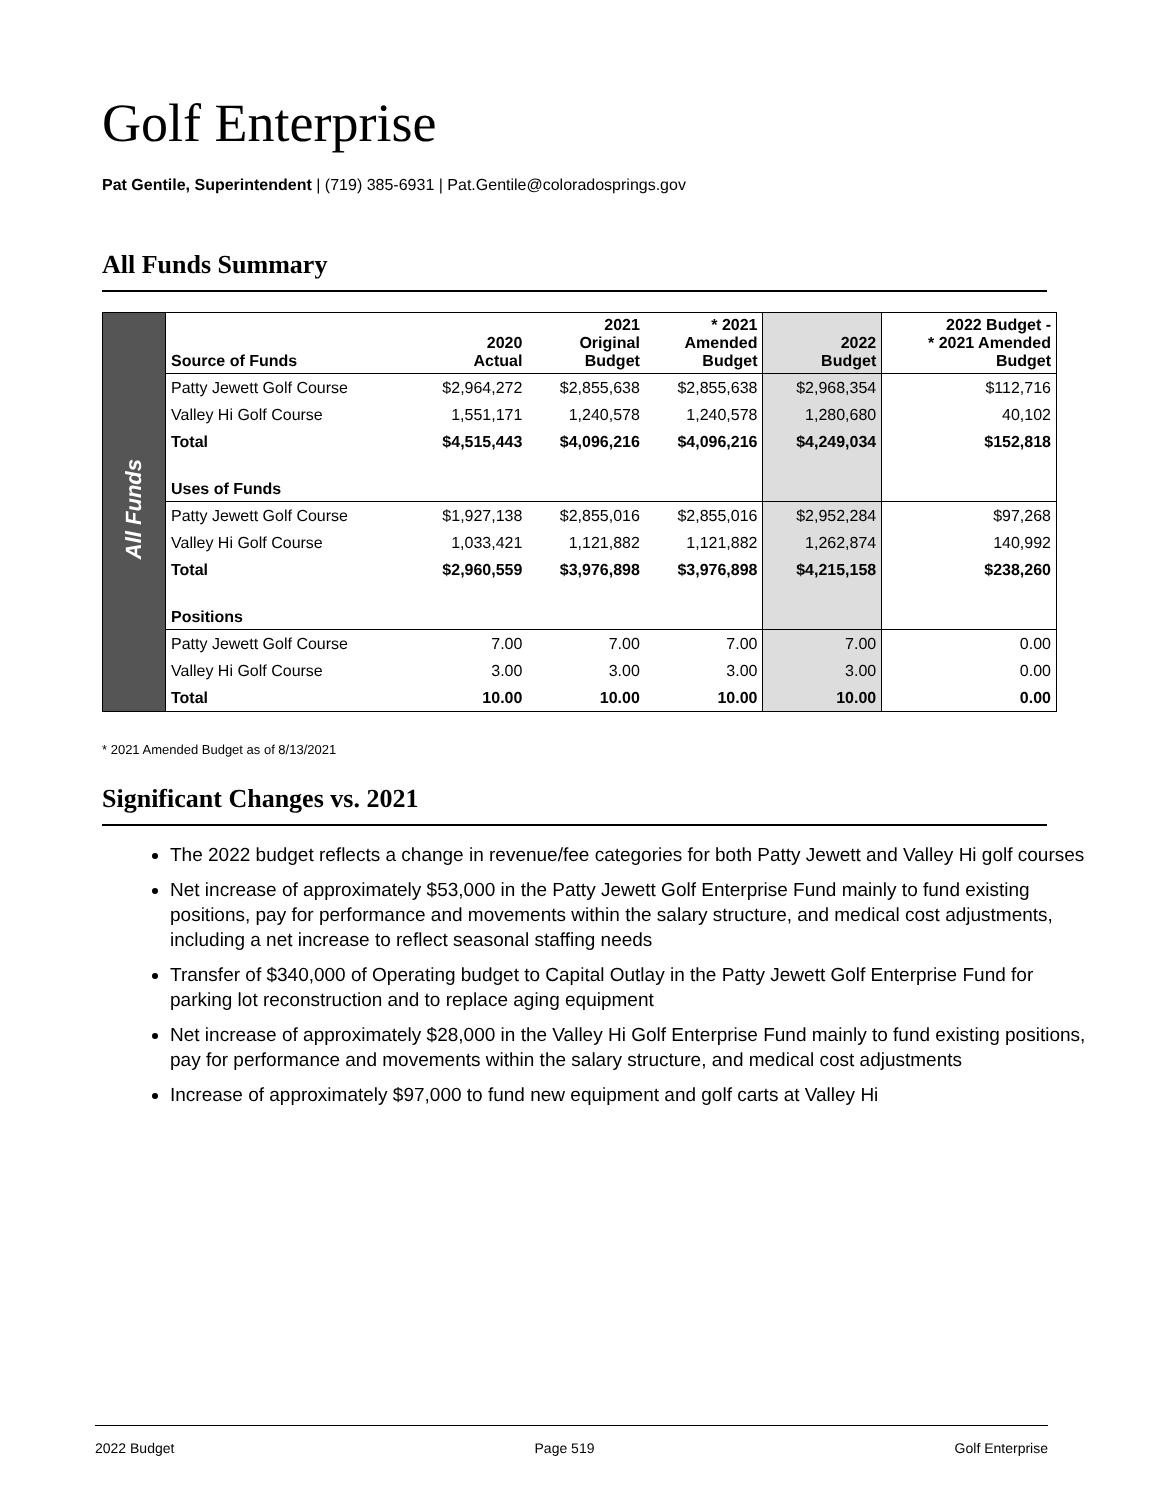Golf Enterprise
Pat Gentile, Superintendent | (719) 385-6931 | Pat.Gentile@coloradosprings.gov
All Funds Summary
| All Funds | Source of Funds | 2020 Actual | 2021 Original Budget | * 2021 Amended Budget | 2022 Budget | 2022 Budget - * 2021 Amended Budget |
| | Patty Jewett Golf Course | $2,964,272 | $2,855,638 | $2,855,638 | $2,968,354 | $112,716 |
| | Valley Hi Golf Course | 1,551,171 | 1,240,578 | 1,240,578 | 1,280,680 | 40,102 |
| | Total | $4,515,443 | $4,096,216 | $4,096,216 | $4,249,034 | $152,818 |
| | Uses of Funds | | | | | |
| | Patty Jewett Golf Course | $1,927,138 | $2,855,016 | $2,855,016 | $2,952,284 | $97,268 |
| | Valley Hi Golf Course | 1,033,421 | 1,121,882 | 1,121,882 | 1,262,874 | 140,992 |
| | Total | $2,960,559 | $3,976,898 | $3,976,898 | $4,215,158 | $238,260 |
| | Positions | | | | | |
| | Patty Jewett Golf Course | 7.00 | 7.00 | 7.00 | 7.00 | 0.00 |
| | Valley Hi Golf Course | 3.00 | 3.00 | 3.00 | 3.00 | 0.00 |
| | Total | 10.00 | 10.00 | 10.00 | 10.00 | 0.00 |
* 2021 Amended Budget as of 8/13/2021
Significant Changes vs. 2021
The 2022 budget reflects a change in revenue/fee categories for both Patty Jewett and Valley Hi golf courses
Net increase of approximately $53,000 in the Patty Jewett Golf Enterprise Fund mainly to fund existing positions, pay for performance and movements within the salary structure, and medical cost adjustments, including a net increase to reflect seasonal staffing needs
Transfer of $340,000 of Operating budget to Capital Outlay in the Patty Jewett Golf Enterprise Fund for parking lot reconstruction and to replace aging equipment
Net increase of approximately $28,000 in the Valley Hi Golf Enterprise Fund mainly to fund existing positions, pay for performance and movements within the salary structure, and medical cost adjustments
Increase of approximately $97,000 to fund new equipment and golf carts at Valley Hi
2022 Budget Page 519 Golf Enterprise